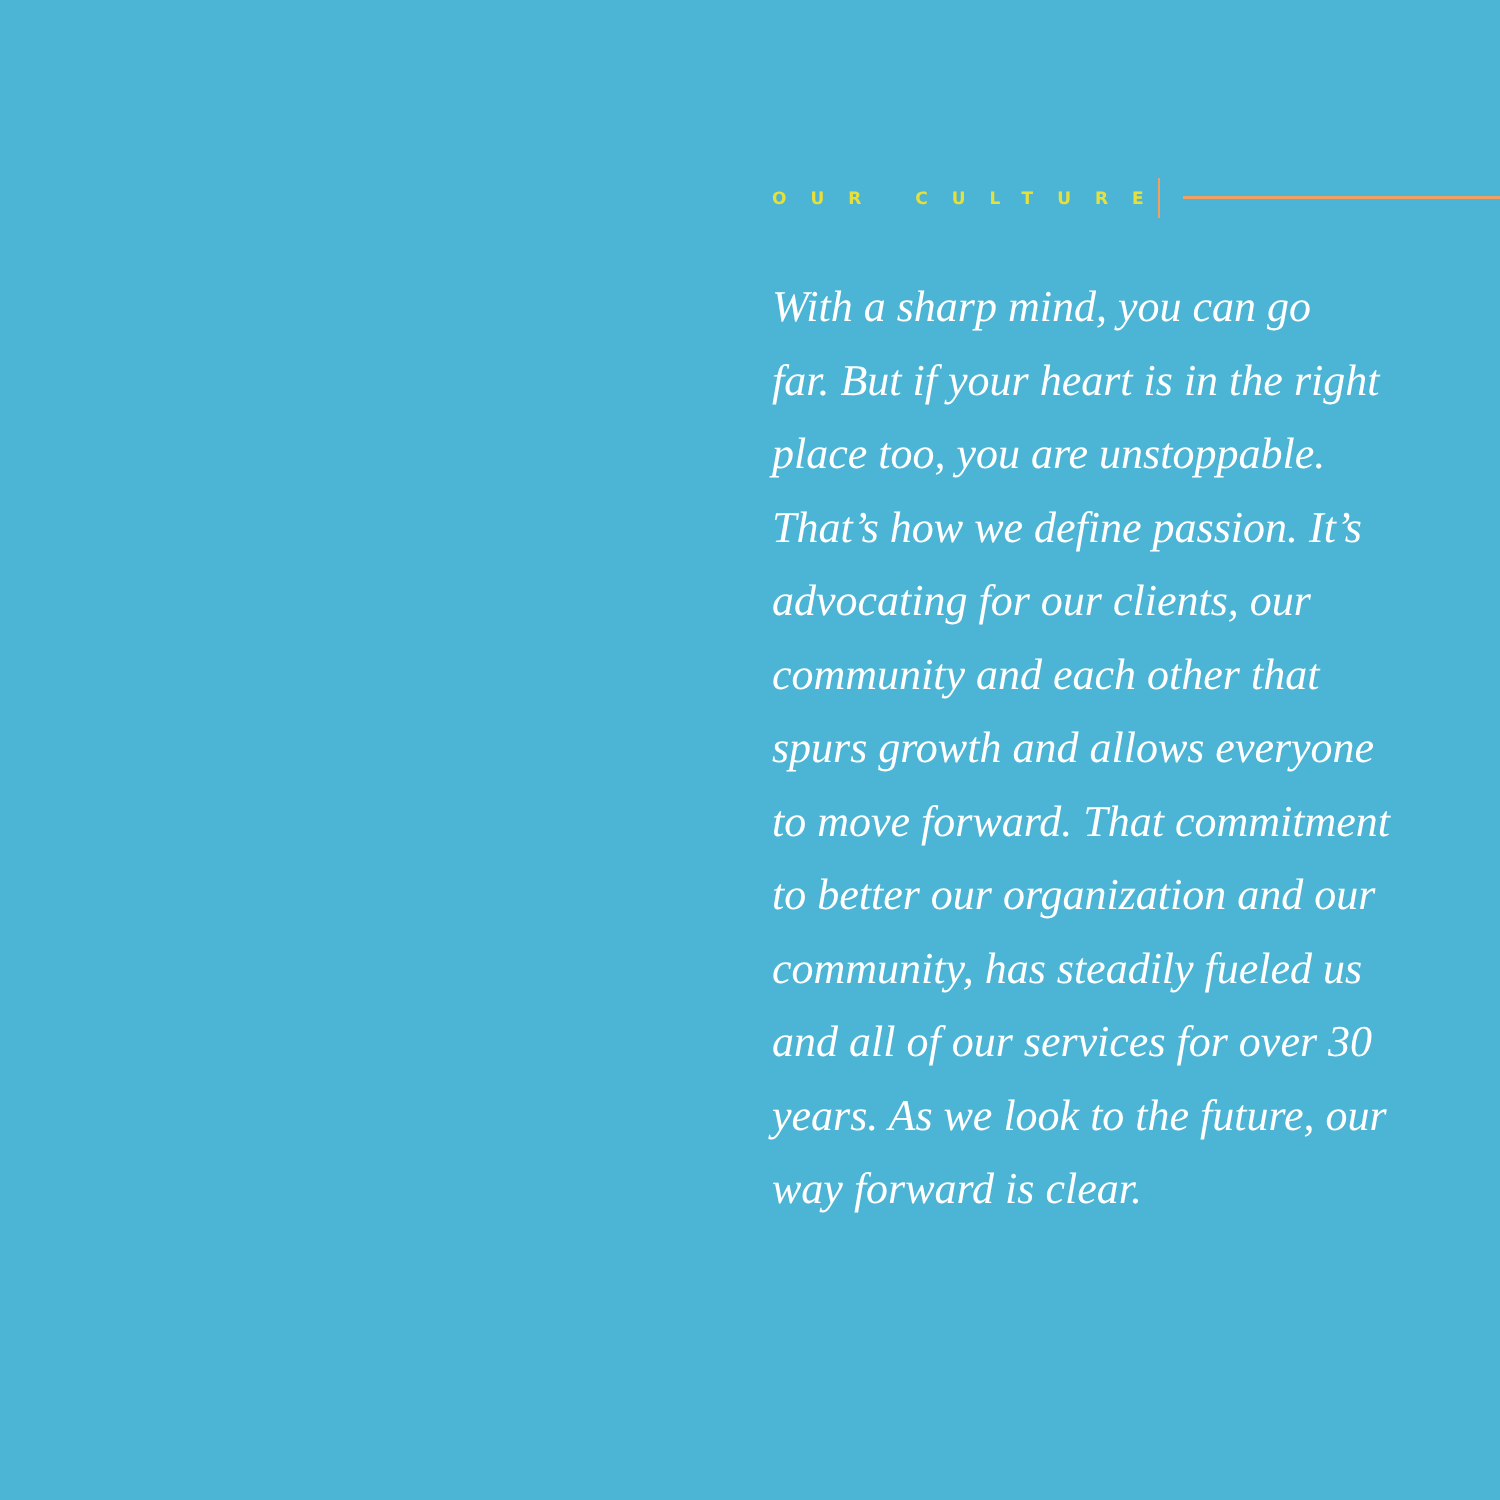OUR CULTURE
With a sharp mind, you can go
far. But if your heart is in the right
place too, you are unstoppable.
That’s how we define passion. It’s
advocating for our clients, our
community and each other that
spurs growth and allows everyone
to move forward. That commitment
to better our organization and our
community, has steadily fueled us
and all of our services for over 30
years. As we look to the future, our
way forward is clear.